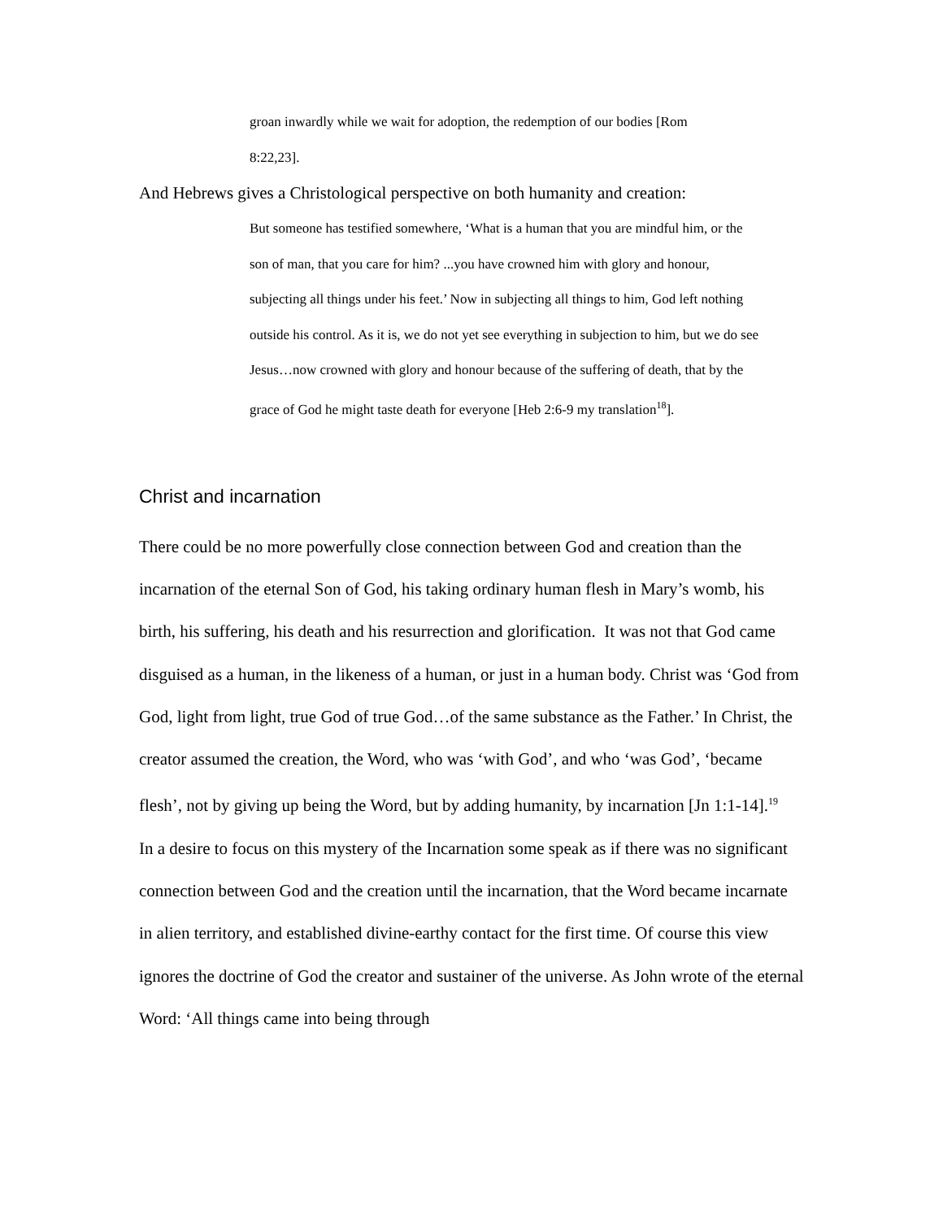groan inwardly while we wait for adoption, the redemption of our bodies [Rom
8:22,23].
And Hebrews gives a Christological perspective on both humanity and creation:
But someone has testified somewhere, ‘What is a human that you are mindful him, or the son of man, that you care for him? ...you have crowned him with glory and honour, subjecting all things under his feet.’ Now in subjecting all things to him, God left nothing outside his control. As it is, we do not yet see everything in subjection to him, but we do see Jesus…now crowned with glory and honour because of the suffering of death, that by the grace of God he might taste death for everyone [Heb 2:6-9 my translation<sup>18</sup>].
Christ and incarnation
There could be no more powerfully close connection between God and creation than the incarnation of the eternal Son of God, his taking ordinary human flesh in Mary’s womb, his birth, his suffering, his death and his resurrection and glorification. It was not that God came disguised as a human, in the likeness of a human, or just in a human body. Christ was ‘God from God, light from light, true God of true God…of the same substance as the Father.’ In Christ, the creator assumed the creation, the Word, who was ‘with God’, and who ‘was God’, ‘became flesh’, not by giving up being the Word, but by adding humanity, by incarnation [Jn 1:1-14].<sup>19</sup>
In a desire to focus on this mystery of the Incarnation some speak as if there was no significant connection between God and the creation until the incarnation, that the Word became incarnate in alien territory, and established divine-earthy contact for the first time. Of course this view ignores the doctrine of God the creator and sustainer of the universe. As John wrote of the eternal Word: ‘All things came into being through